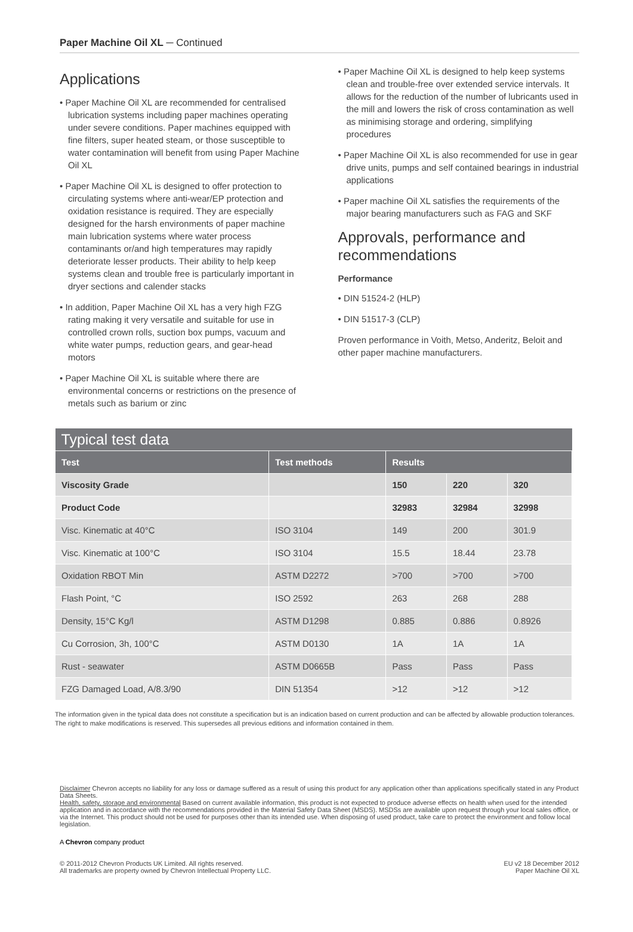Paper Machine Oil XL ─ Continued
Applications
• Paper Machine Oil XL are recommended for centralised lubrication systems including paper machines operating under severe conditions. Paper machines equipped with fine filters, super heated steam, or those susceptible to water contamination will benefit from using Paper Machine Oil XL
• Paper Machine Oil XL is designed to offer protection to circulating systems where anti-wear/EP protection and oxidation resistance is required. They are especially designed for the harsh environments of paper machine main lubrication systems where water process contaminants or/and high temperatures may rapidly deteriorate lesser products. Their ability to help keep systems clean and trouble free is particularly important in dryer sections and calender stacks
• In addition, Paper Machine Oil XL has a very high FZG rating making it very versatile and suitable for use in controlled crown rolls, suction box pumps, vacuum and white water pumps, reduction gears, and gear-head motors
• Paper Machine Oil XL is suitable where there are environmental concerns or restrictions on the presence of metals such as barium or zinc
• Paper Machine Oil XL is designed to help keep systems clean and trouble-free over extended service intervals. It allows for the reduction of the number of lubricants used in the mill and lowers the risk of cross contamination as well as minimising storage and ordering, simplifying procedures
• Paper Machine Oil XL is also recommended for use in gear drive units, pumps and self contained bearings in industrial applications
• Paper machine Oil XL satisfies the requirements of the major bearing manufacturers such as FAG and SKF
Approvals, performance and recommendations
Performance
• DIN 51524-2 (HLP)
• DIN 51517-3 (CLP)
Proven performance in Voith, Metso, Anderitz, Beloit and other paper machine manufacturers.
| Typical test data | | | | |
| --- | --- | --- | --- | --- |
| Test | Test methods | Results | | |
| Viscosity Grade | | 150 | 220 | 320 |
| Product Code | | 32983 | 32984 | 32998 |
| Visc. Kinematic at 40°C | ISO 3104 | 149 | 200 | 301.9 |
| Visc. Kinematic at 100°C | ISO 3104 | 15.5 | 18.44 | 23.78 |
| Oxidation RBOT Min | ASTM D2272 | >700 | >700 | >700 |
| Flash Point, °C | ISO 2592 | 263 | 268 | 288 |
| Density, 15°C Kg/l | ASTM D1298 | 0.885 | 0.886 | 0.8926 |
| Cu Corrosion, 3h, 100°C | ASTM D0130 | 1A | 1A | 1A |
| Rust - seawater | ASTM D0665B | Pass | Pass | Pass |
| FZG Damaged Load, A/8.3/90 | DIN 51354 | >12 | >12 | >12 |
The information given in the typical data does not constitute a specification but is an indication based on current production and can be affected by allowable production tolerances. The right to make modifications is reserved. This supersedes all previous editions and information contained in them.
Disclaimer Chevron accepts no liability for any loss or damage suffered as a result of using this product for any application other than applications specifically stated in any Product Data Sheets.
Health, safety, storage and environmental Based on current available information, this product is not expected to produce adverse effects on health when used for the intended application and in accordance with the recommendations provided in the Material Safety Data Sheet (MSDS). MSDSs are available upon request through your local sales office, or via the Internet. This product should not be used for purposes other than its intended use. When disposing of used product, take care to protect the environment and follow local legislation.
A Chevron company product
© 2011-2012 Chevron Products UK Limited. All rights reserved.
All trademarks are property owned by Chevron Intellectual Property LLC.
EU v2 18 December 2012
Paper Machine Oil XL